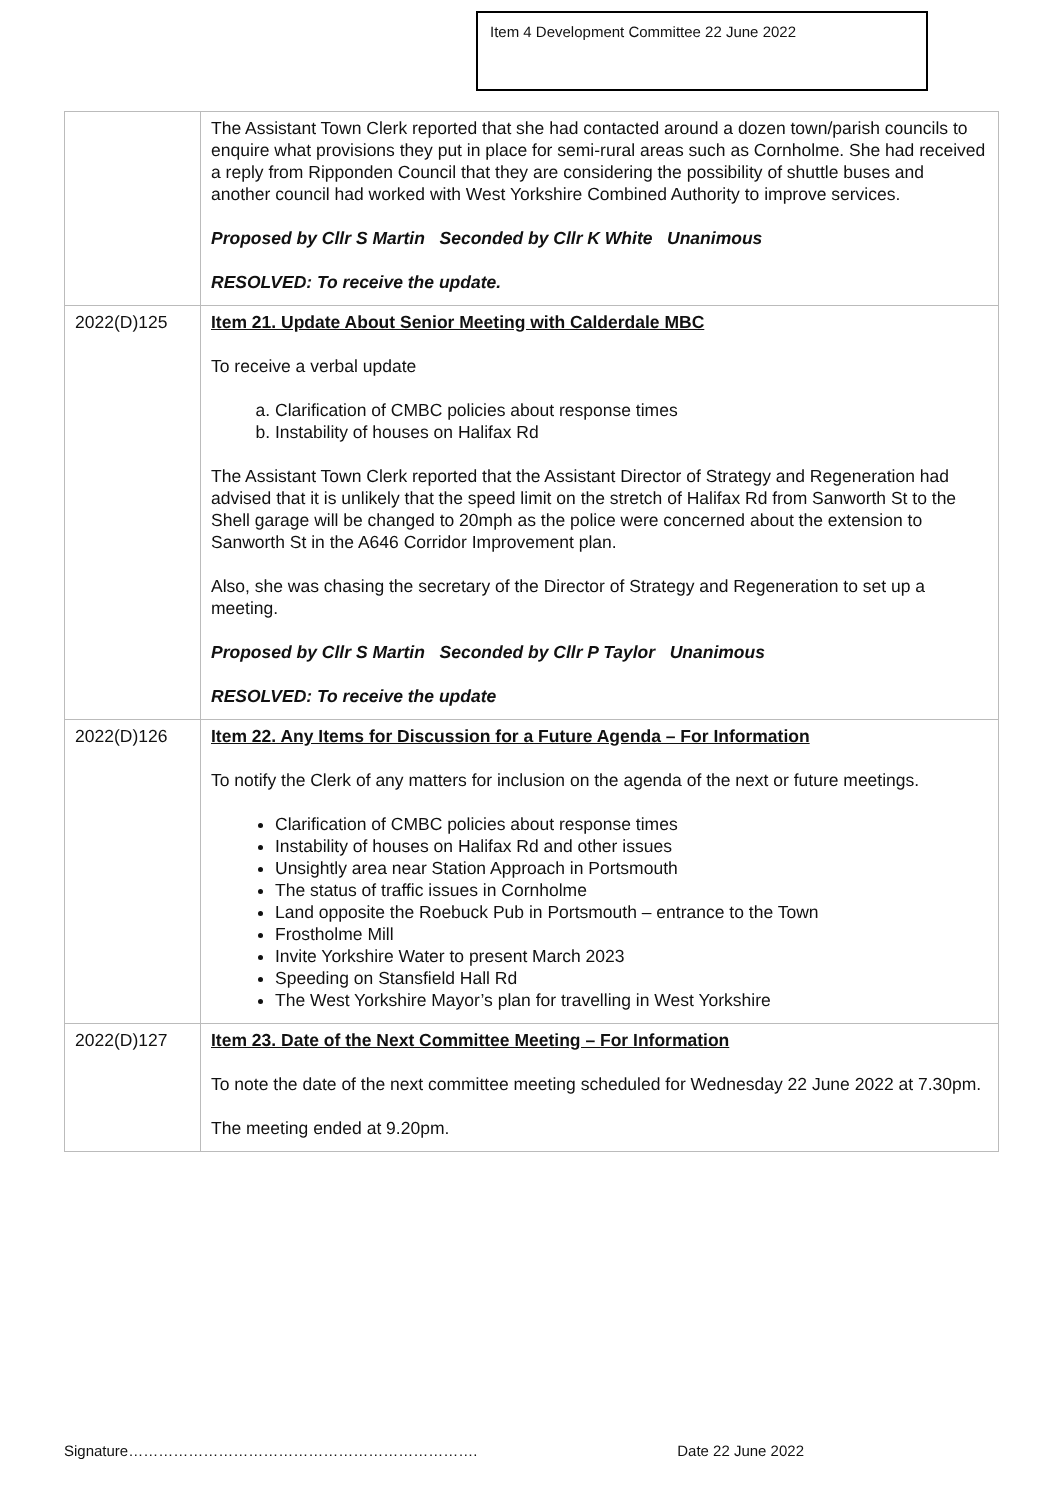Item 4 Development Committee 22 June 2022
| | The Assistant Town Clerk reported that she had contacted around a dozen town/parish councils to enquire what provisions they put in place for semi-rural areas such as Cornholme. She had received a reply from Ripponden Council that they are considering the possibility of shuttle buses and another council had worked with West Yorkshire Combined Authority to improve services. Proposed by Cllr S Martin Seconded by Cllr K White Unanimous RESOLVED: To receive the update. |
| 2022(D)125 | Item 21. Update About Senior Meeting with Calderdale MBC To receive a verbal update a. Clarification of CMBC policies about response times b. Instability of houses on Halifax Rd The Assistant Town Clerk reported that the Assistant Director of Strategy and Regeneration had advised that it is unlikely that the speed limit on the stretch of Halifax Rd from Sanworth St to the Shell garage will be changed to 20mph as the police were concerned about the extension to Sanworth St in the A646 Corridor Improvement plan. Also, she was chasing the secretary of the Director of Strategy and Regeneration to set up a meeting. Proposed by Cllr S Martin Seconded by Cllr P Taylor Unanimous RESOLVED: To receive the update |
| 2022(D)126 | Item 22. Any Items for Discussion for a Future Agenda – For Information To notify the Clerk of any matters for inclusion on the agenda of the next or future meetings. Clarification of CMBC policies about response times Instability of houses on Halifax Rd and other issues Unsightly area near Station Approach in Portsmouth The status of traffic issues in Cornholme Land opposite the Roebuck Pub in Portsmouth – entrance to the Town Frostholme Mill Invite Yorkshire Water to present March 2023 Speeding on Stansfield Hall Rd The West Yorkshire Mayor’s plan for travelling in West Yorkshire |
| 2022(D)127 | Item 23. Date of the Next Committee Meeting – For Information To note the date of the next committee meeting scheduled for Wednesday 22 June 2022 at 7.30pm. The meeting ended at 9.20pm. |
Signature……………………………………………………………. Date 22 June 2022